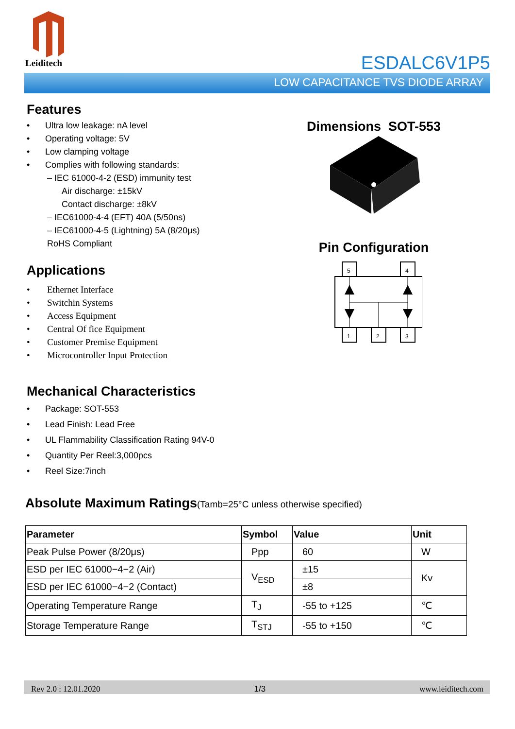Leiditech
ESDALC6V1P5
LOW CAPACITANCE TVS DIODE ARRAY
Features
Ultra low leakage: nA level
Operating voltage: 5V
Low clamping voltage
Complies with following standards:
– IEC 61000-4-2 (ESD) immunity test
Air discharge: ±15kV
Contact discharge: ±8kV
– IEC61000-4-4 (EFT) 40A (5/50ns)
– IEC61000-4-5 (Lightning) 5A (8/20μs)
RoHS Compliant
Applications
Ethernet Interface
Switchin Systems
Access Equipment
Central Of fice Equipment
Customer Premise Equipment
Microcontroller Input Protection
Mechanical Characteristics
Package: SOT-553
Lead Finish: Lead Free
UL Flammability Classification Rating 94V-0
Quantity Per Reel:3,000pcs
Reel Size:7inch
Dimensions SOT-553
Pin Configuration
5
4
1
2
3
Absolute Maximum Ratings(Tamb=25°C unless otherwise specified)
| Parameter | Symbol | Value | Unit |
| --- | --- | --- | --- |
| Peak Pulse Power (8/20μs) | Ppp | 60 | W |
| ESD per IEC 61000−4−2 (Air) | V<sub>ESD</sub> | ±15 | Kv |
| ESD per IEC 61000−4−2 (Contact) | | ±8 | |
| Operating Temperature Range | T<sub>J</sub> | -55 to +125 | ℃ |
| Storage Temperature Range | T<sub>STJ</sub> | -55 to +150 | ℃ |
Rev 2.0 : 12.01.2020 1/3 www.leiditech.com